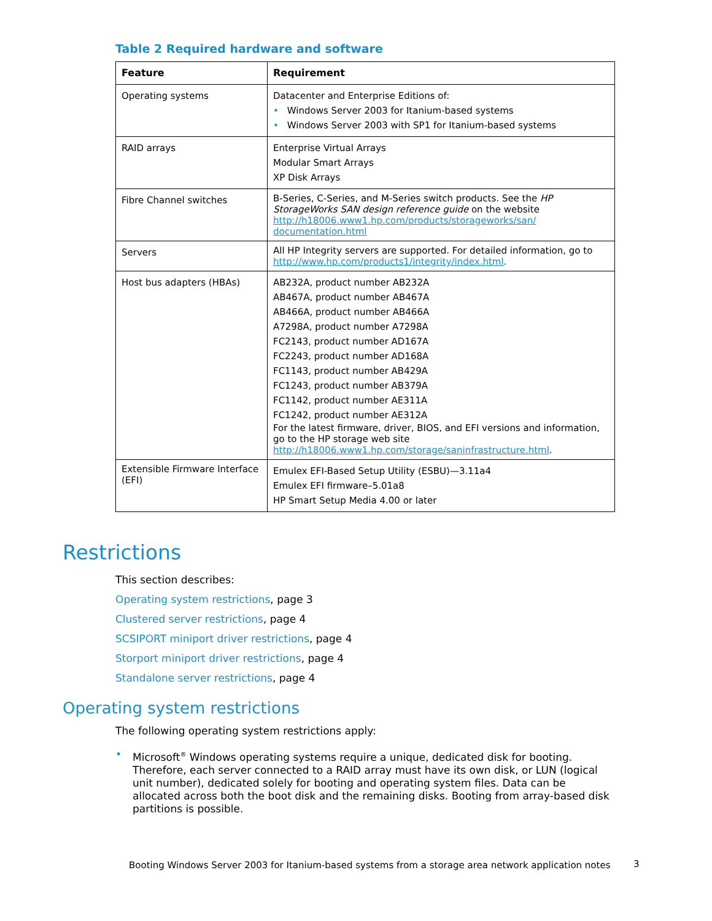Table 2 Required hardware and software
| Feature | Requirement |
| --- | --- |
| Operating systems | Datacenter and Enterprise Editions of: • Windows Server 2003 for Itanium-based systems • Windows Server 2003 with SP1 for Itanium-based systems |
| RAID arrays | Enterprise Virtual Arrays Modular Smart Arrays XP Disk Arrays |
| Fibre Channel switches | B-Series, C-Series, and M-Series switch products. See the HP StorageWorks SAN design reference guide on the website http://h18006.www1.hp.com/products/storageworks/san/ documentation.html |
| Servers | All HP Integrity servers are supported. For detailed information, go to http://www.hp.com/products1/integrity/index.html . |
| Host bus adapters (HBAs) | AB232A, product number AB232A AB467A, product number AB467A AB466A, product number AB466A A7298A, product number A7298A FC2143, product number AD167A FC2243, product number AD168A FC1143, product number AB429A FC1243, product number AB379A FC1142, product number AE311A FC1242, product number AE312A For the latest firmware, driver, BIOS, and EFI versions and information, go to the HP storage web site http://h18006.www1.hp.com/storage/saninfrastructure.html . |
| Extensible Firmware Interface (EFI) | Emulex EFI-Based Setup Utility (ESBU)—3.11a4 Emulex EFI firmware–5.01a8 HP Smart Setup Media 4.00 or later |
Restrictions
This section describes:
Operating system restrictions, page 3
Clustered server restrictions, page 4
SCSIPORT miniport driver restrictions, page 4
Storport miniport driver restrictions, page 4
Standalone server restrictions, page 4
Operating system restrictions
The following operating system restrictions apply:
• Microsoft<sup>®</sup> Windows operating systems require a unique, dedicated disk for booting. Therefore, each server connected to a RAID array must have its own disk, or LUN (logical unit number), dedicated solely for booting and operating system files. Data can be allocated across both the boot disk and the remaining disks. Booting from array-based disk partitions is possible.
Booting Windows Server 2003 for Itanium-based systems from a storage area network application notes
3